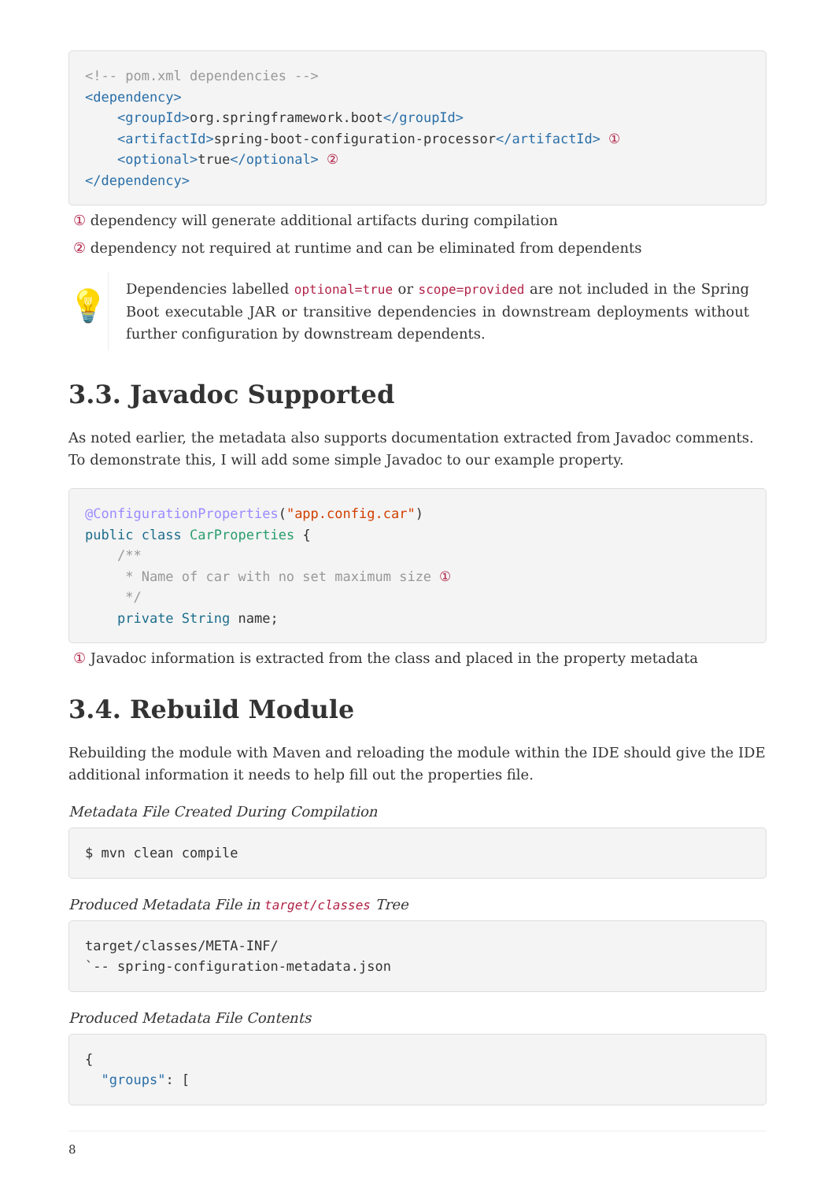<!-- pom.xml dependencies -->
<dependency>
    <groupId>org.springframework.boot</groupId>
    <artifactId>spring-boot-configuration-processor</artifactId> ①
    <optional>true</optional> ②
</dependency>
① dependency will generate additional artifacts during compilation
② dependency not required at runtime and can be eliminated from dependents
💡
Dependencies labelled optional=true or scope=provided are not included in the Spring Boot executable JAR or transitive dependencies in downstream deployments without further configuration by downstream dependents.
3.3. Javadoc Supported
As noted earlier, the metadata also supports documentation extracted from Javadoc comments. To demonstrate this, I will add some simple Javadoc to our example property.
@ConfigurationProperties("app.config.car")
public class CarProperties {
    /**
     * Name of car with no set maximum size ①
     */
    private String name;
① Javadoc information is extracted from the class and placed in the property metadata
3.4. Rebuild Module
Rebuilding the module with Maven and reloading the module within the IDE should give the IDE additional information it needs to help fill out the properties file.
Metadata File Created During Compilation
$ mvn clean compile
Produced Metadata File in target/classes Tree
target/classes/META-INF/
`-- spring-configuration-metadata.json
Produced Metadata File Contents
{
  "groups": [
8